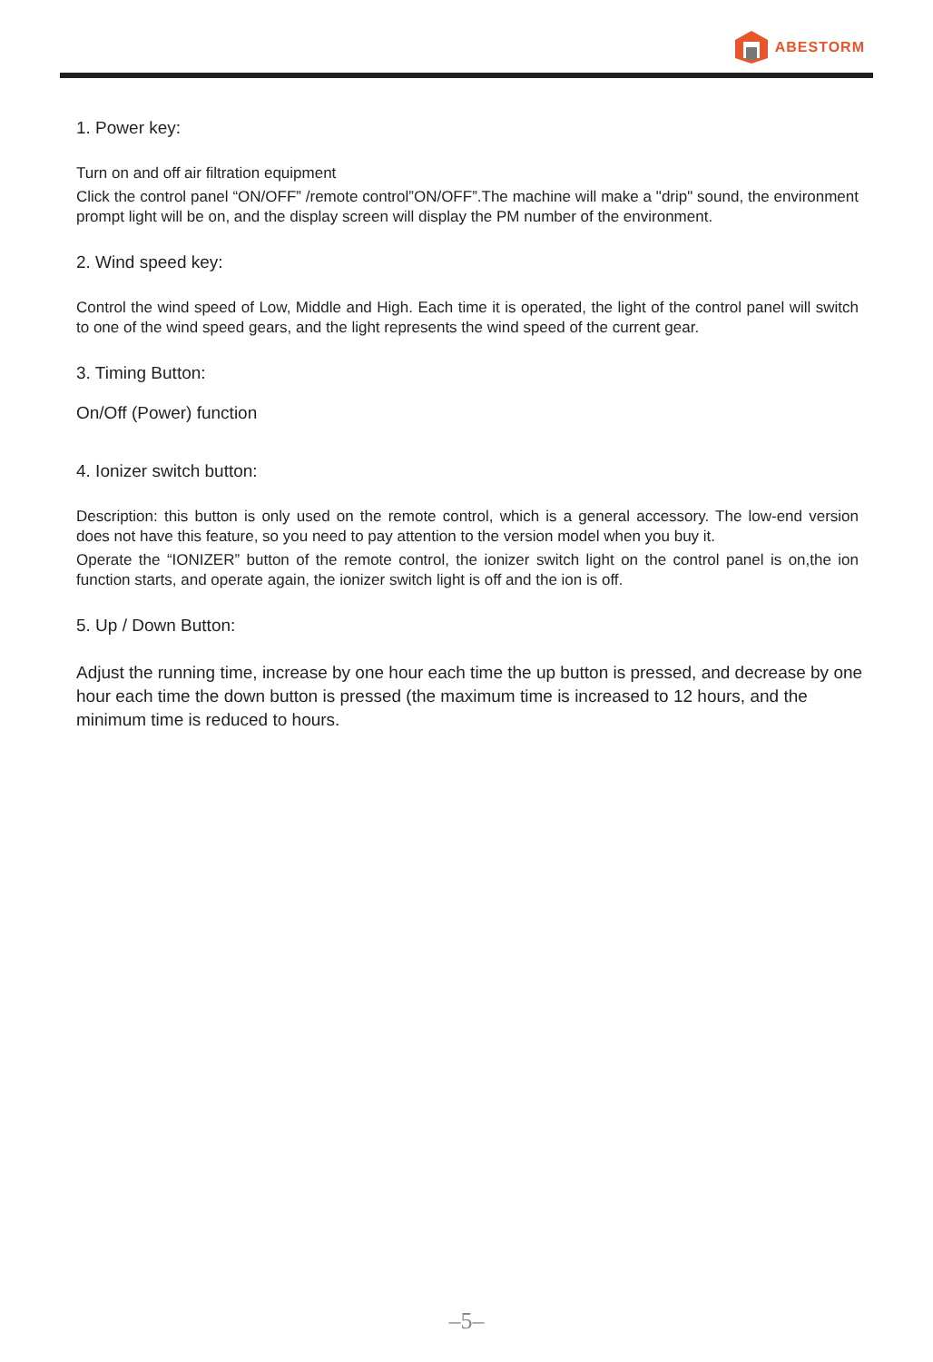ABESTORM
1. Power key:
Turn on and off air filtration equipment
Click the control panel “ON/OFF” /remote control”ON/OFF”.The machine will make a "drip" sound, the environment prompt light will be on, and the display screen will display the PM number of the environment.
2. Wind speed key:
Control the wind speed of Low, Middle and High. Each time it is operated, the light of the control panel will switch to one of the wind speed gears, and the light represents the wind speed of the current gear.
3. Timing Button:
On/Off (Power) function
4. Ionizer switch button:
Description: this button is only used on the remote control, which is a general accessory. The low-end version does not have this feature, so you need to pay attention to the version model when you buy it.
Operate the “IONIZER” button of the remote control, the ionizer switch light on the control panel is on,the ion function starts, and operate again, the ionizer switch light is off and the ion is off.
5. Up / Down Button:
Adjust the running time, increase by one hour each time the up button is pressed, and decrease by one hour each time the down button is pressed (the maximum time is increased to 12 hours, and the minimum time is reduced to hours.
–5–